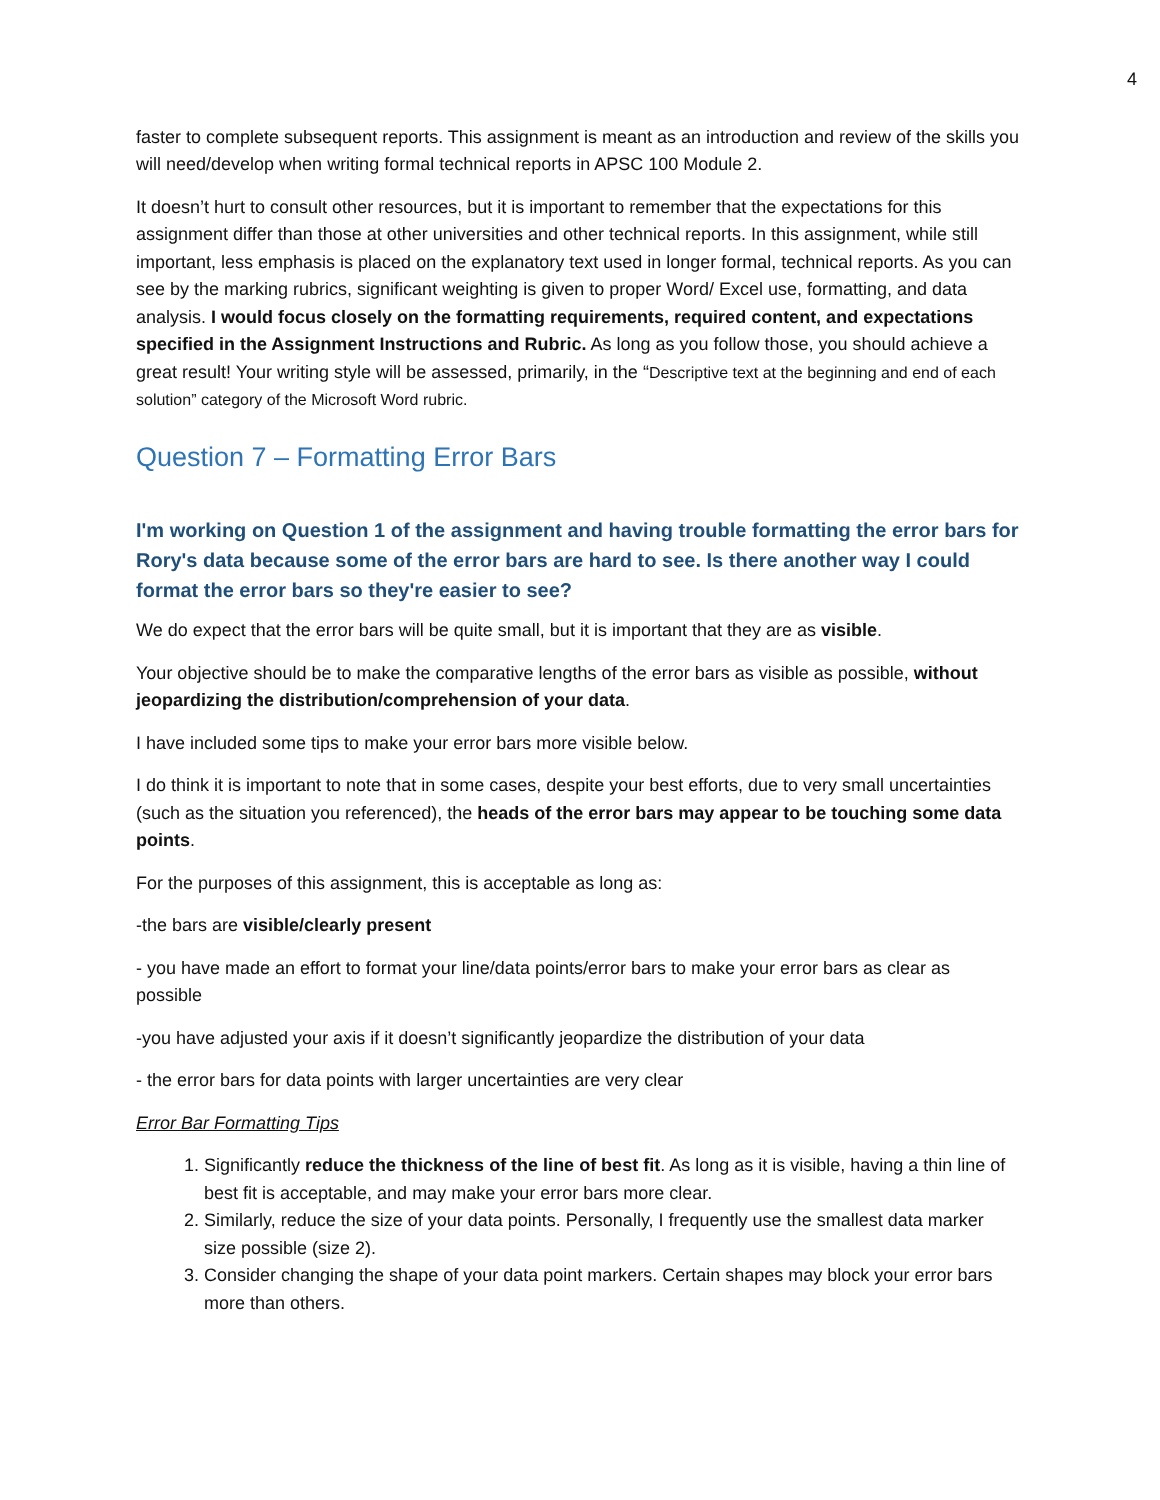4
faster to complete subsequent reports. This assignment is meant as an introduction and review of the skills you will need/develop when writing formal technical reports in APSC 100 Module 2.
It doesn’t hurt to consult other resources, but it is important to remember that the expectations for this assignment differ than those at other universities and other technical reports. In this assignment, while still important, less emphasis is placed on the explanatory text used in longer formal, technical reports. As you can see by the marking rubrics, significant weighting is given to proper Word/ Excel use, formatting, and data analysis. I would focus closely on the formatting requirements, required content, and expectations specified in the Assignment Instructions and Rubric. As long as you follow those, you should achieve a great result! Your writing style will be assessed, primarily, in the “Descriptive text at the beginning and end of each solution” category of the Microsoft Word rubric.
Question 7 – Formatting Error Bars
I'm working on Question 1 of the assignment and having trouble formatting the error bars for Rory's data because some of the error bars are hard to see. Is there another way I could format the error bars so they're easier to see?
We do expect that the error bars will be quite small, but it is important that they are as visible.
Your objective should be to make the comparative lengths of the error bars as visible as possible, without jeopardizing the distribution/comprehension of your data.
I have included some tips to make your error bars more visible below.
I do think it is important to note that in some cases, despite your best efforts, due to very small uncertainties (such as the situation you referenced), the heads of the error bars may appear to be touching some data points.
For the purposes of this assignment, this is acceptable as long as:
-the bars are visible/clearly present
- you have made an effort to format your line/data points/error bars to make your error bars as clear as possible
-you have adjusted your axis if it doesn’t significantly jeopardize the distribution of your data
- the error bars for data points with larger uncertainties are very clear
Error Bar Formatting Tips
1. Significantly reduce the thickness of the line of best fit. As long as it is visible, having a thin line of best fit is acceptable, and may make your error bars more clear.
2. Similarly, reduce the size of your data points. Personally, I frequently use the smallest data marker size possible (size 2).
3. Consider changing the shape of your data point markers. Certain shapes may block your error bars more than others.